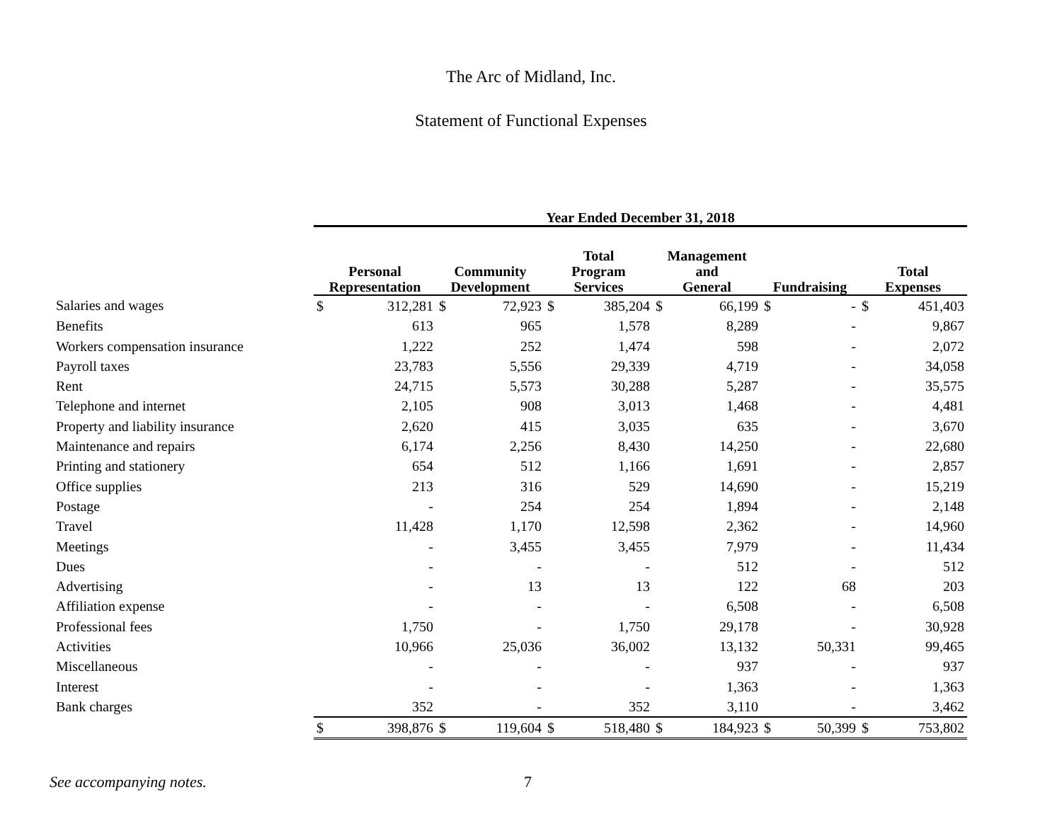The Arc of Midland, Inc.
Statement of Functional Expenses
| | Year Ended December 31, 2018 | | | | | | | | | | | |
| --- | --- | --- | --- | --- | --- | --- | --- | --- | --- | --- | --- | --- |
| | Personal Representation | | Community Development | | Total Program Services | | Management and General | | Fundraising | | Total Expenses | |
| Salaries and wages | $ | 312,281 | $ | 72,923 | $ | 385,204 | $ | 66,199 | $ | - | $ | 451,403 |
| Benefits | | 613 | | 965 | | 1,578 | | 8,289 | | - | | 9,867 |
| Workers compensation insurance | | 1,222 | | 252 | | 1,474 | | 598 | | - | | 2,072 |
| Payroll taxes | | 23,783 | | 5,556 | | 29,339 | | 4,719 | | - | | 34,058 |
| Rent | | 24,715 | | 5,573 | | 30,288 | | 5,287 | | - | | 35,575 |
| Telephone and internet | | 2,105 | | 908 | | 3,013 | | 1,468 | | - | | 4,481 |
| Property and liability insurance | | 2,620 | | 415 | | 3,035 | | 635 | | - | | 3,670 |
| Maintenance and repairs | | 6,174 | | 2,256 | | 8,430 | | 14,250 | | - | | 22,680 |
| Printing and stationery | | 654 | | 512 | | 1,166 | | 1,691 | | - | | 2,857 |
| Office supplies | | 213 | | 316 | | 529 | | 14,690 | | - | | 15,219 |
| Postage | | - | | 254 | | 254 | | 1,894 | | - | | 2,148 |
| Travel | | 11,428 | | 1,170 | | 12,598 | | 2,362 | | - | | 14,960 |
| Meetings | | - | | 3,455 | | 3,455 | | 7,979 | | - | | 11,434 |
| Dues | | - | | - | | - | | 512 | | - | | 512 |
| Advertising | | - | | 13 | | 13 | | 122 | | 68 | | 203 |
| Affiliation expense | | - | | - | | - | | 6,508 | | - | | 6,508 |
| Professional fees | | 1,750 | | - | | 1,750 | | 29,178 | | - | | 30,928 |
| Activities | | 10,966 | | 25,036 | | 36,002 | | 13,132 | | 50,331 | | 99,465 |
| Miscellaneous | | - | | - | | - | | 937 | | - | | 937 |
| Interest | | - | | - | | - | | 1,363 | | - | | 1,363 |
| Bank charges | | 352 | | - | | 352 | | 3,110 | | - | | 3,462 |
| | $ | 398,876 | $ | 119,604 | $ | 518,480 | $ | 184,923 | $ | 50,399 | $ | 753,802 |
See accompanying notes. 7